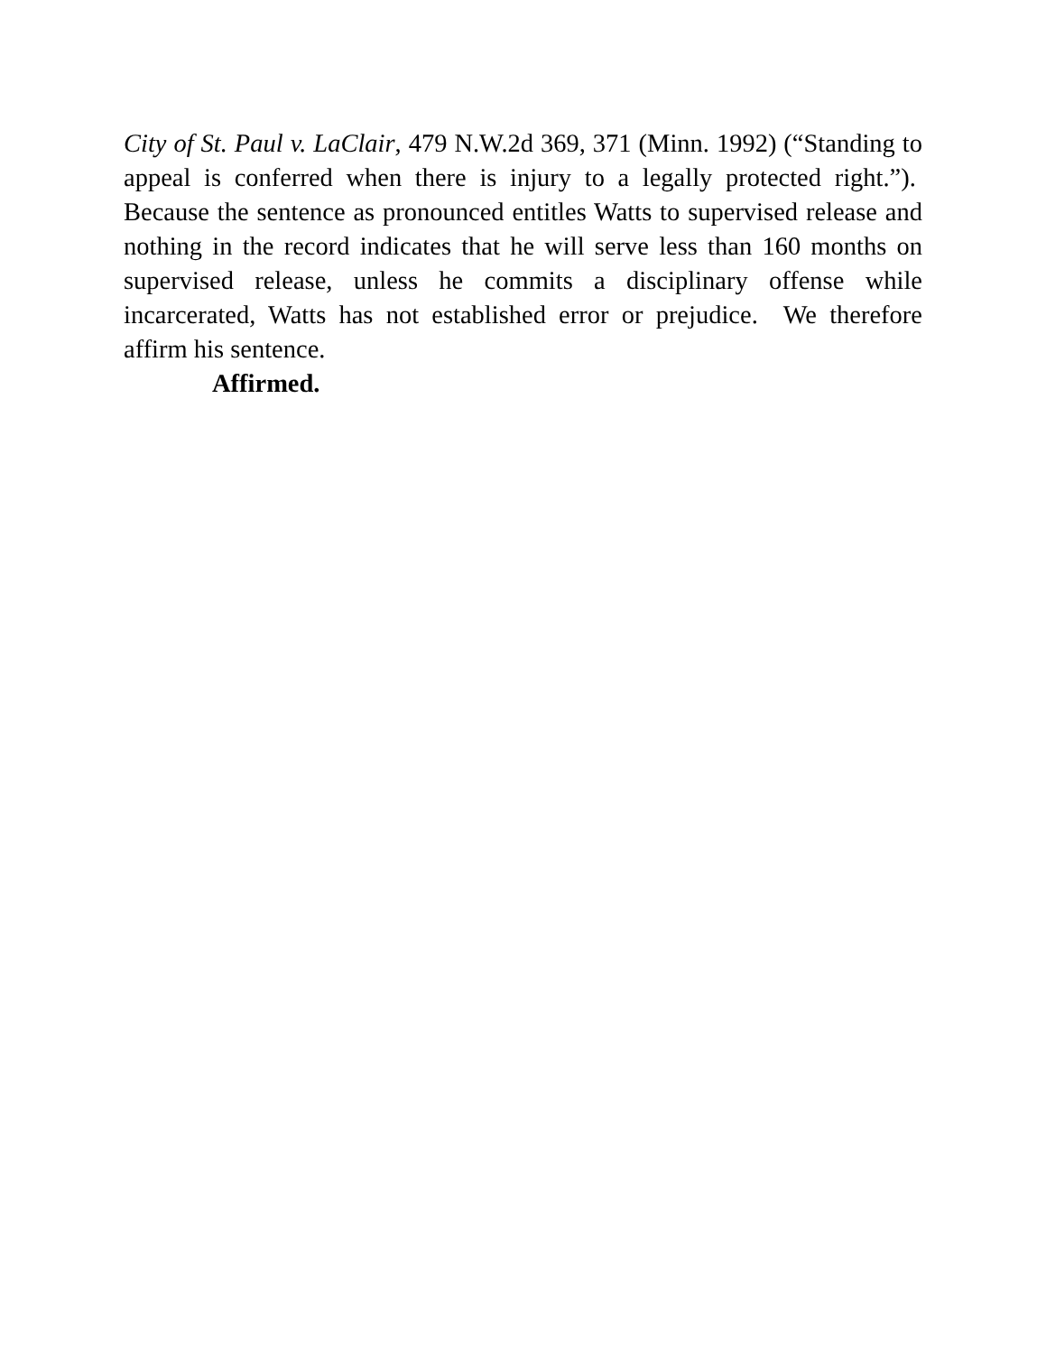City of St. Paul v. LaClair, 479 N.W.2d 369, 371 (Minn. 1992) (“Standing to appeal is conferred when there is injury to a legally protected right.”). Because the sentence as pronounced entitles Watts to supervised release and nothing in the record indicates that he will serve less than 160 months on supervised release, unless he commits a disciplinary offense while incarcerated, Watts has not established error or prejudice. We therefore affirm his sentence.
Affirmed.